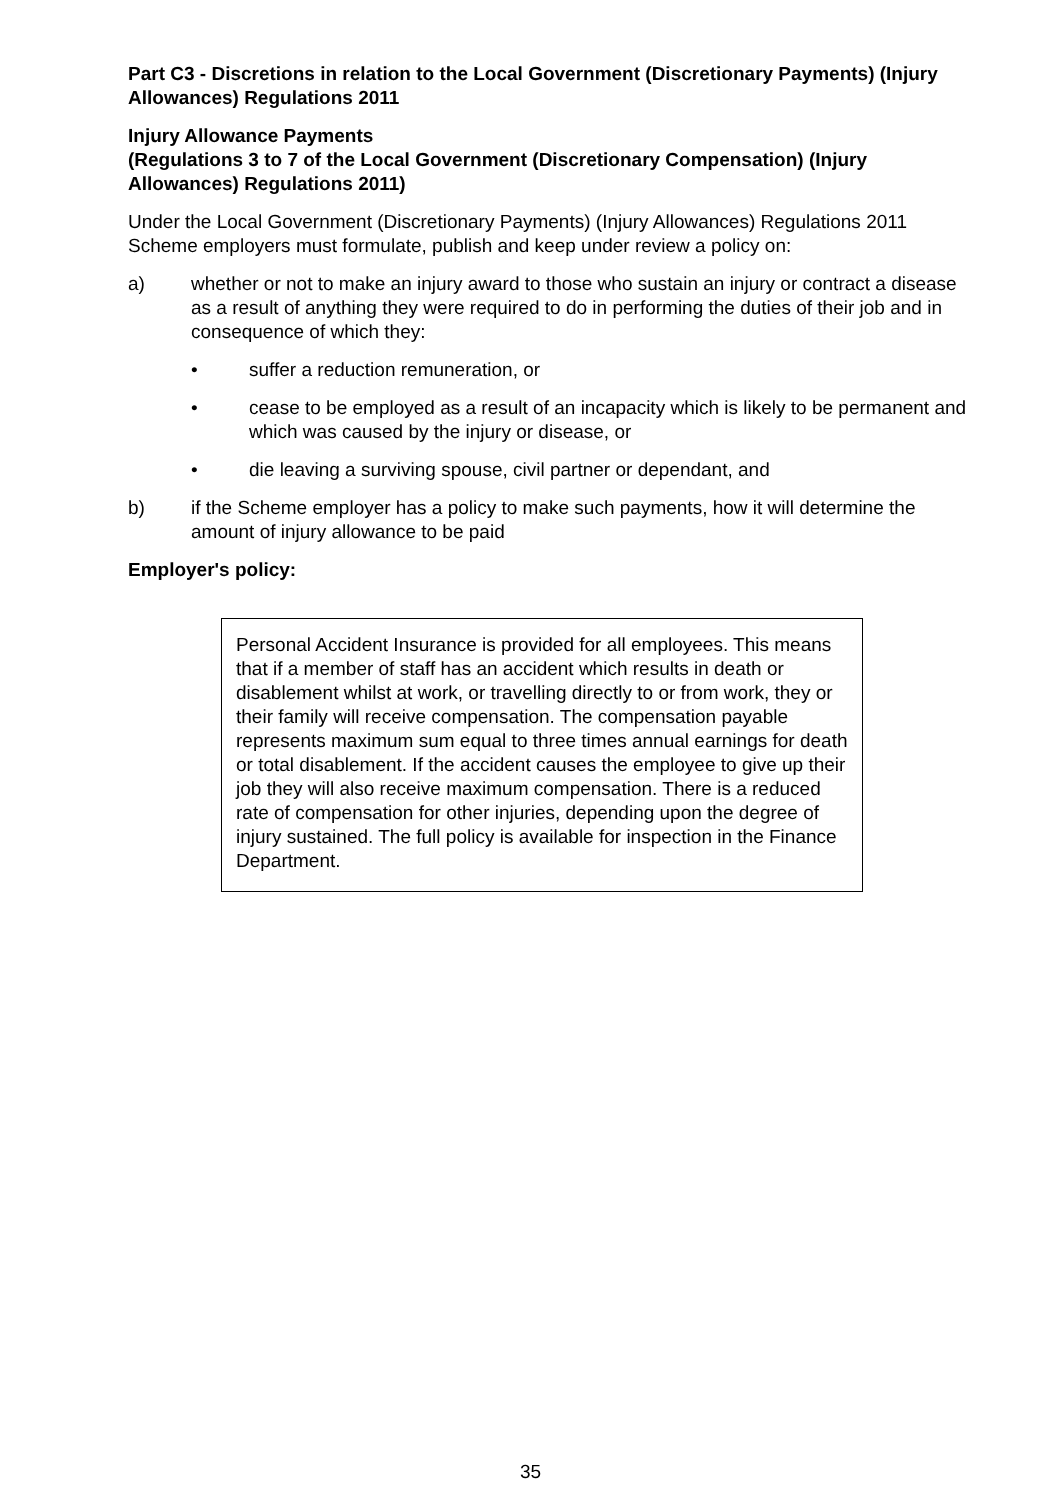Part C3 - Discretions in relation to the Local Government (Discretionary Payments) (Injury Allowances) Regulations 2011
Injury Allowance Payments
(Regulations 3 to 7 of the Local Government (Discretionary Compensation) (Injury Allowances) Regulations 2011)
Under the Local Government (Discretionary Payments) (Injury Allowances) Regulations 2011 Scheme employers must formulate, publish and keep under review a policy on:
a) whether or not to make an injury award to those who sustain an injury or contract a disease as a result of anything they were required to do in performing the duties of their job and in consequence of which they:
• suffer a reduction remuneration, or
• cease to be employed as a result of an incapacity which is likely to be permanent and which was caused by the injury or disease, or
• die leaving a surviving spouse, civil partner or dependant, and
b) if the Scheme employer has a policy to make such payments, how it will determine the amount of injury allowance to be paid
Employer's policy:
Personal Accident Insurance is provided for all employees. This means that if a member of staff has an accident which results in death or disablement whilst at work, or travelling directly to or from work, they or their family will receive compensation. The compensation payable represents maximum sum equal to three times annual earnings for death or total disablement. If the accident causes the employee to give up their job they will also receive maximum compensation. There is a reduced rate of compensation for other injuries, depending upon the degree of injury sustained. The full policy is available for inspection in the Finance Department.
35